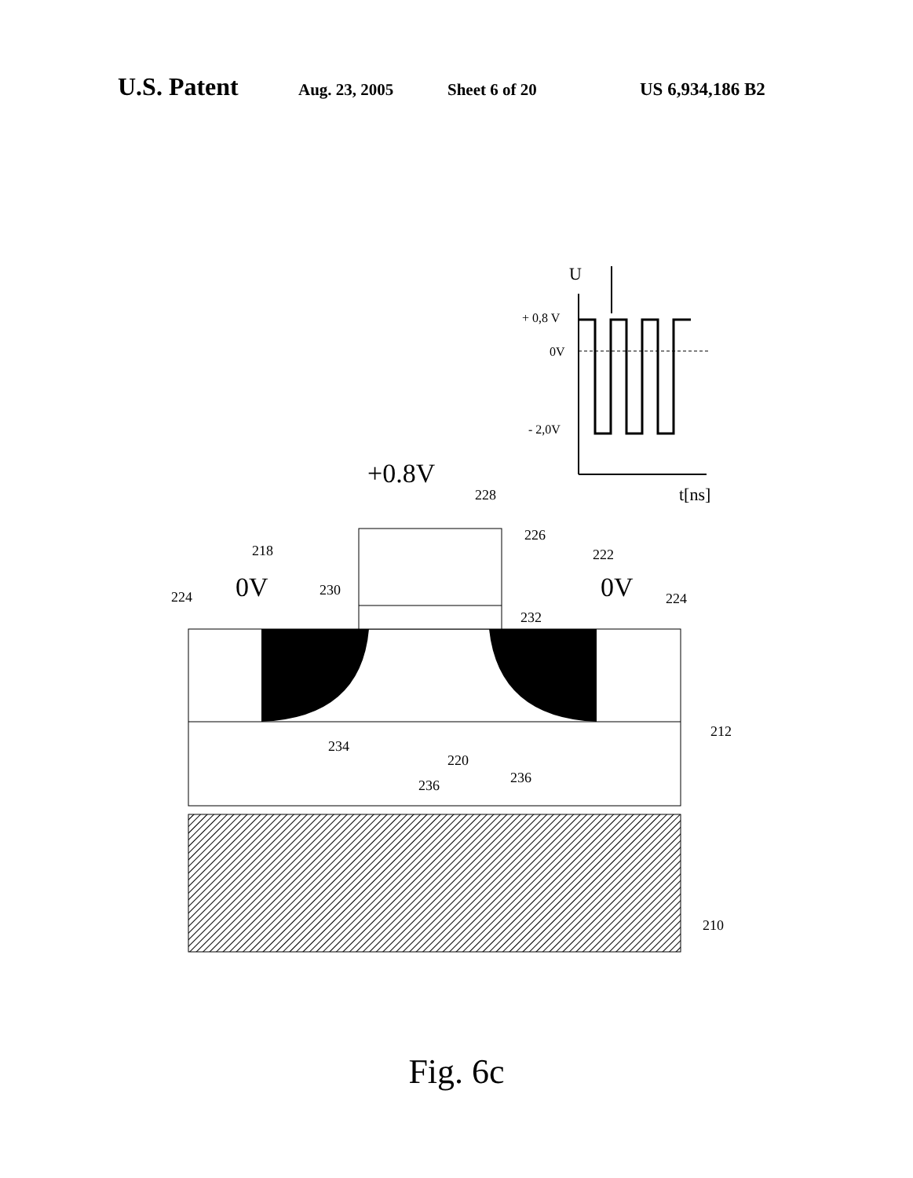U.S. Patent Aug. 23, 2005 Sheet 6 of 20 US 6,934,186 B2
U
+ 0,8 V
0V
- 2,0V
t[ns]
+0.8V
0V
0V
228
226
218
222
230
224
224
232
212
234
220
236
236
210
Fig. 6c